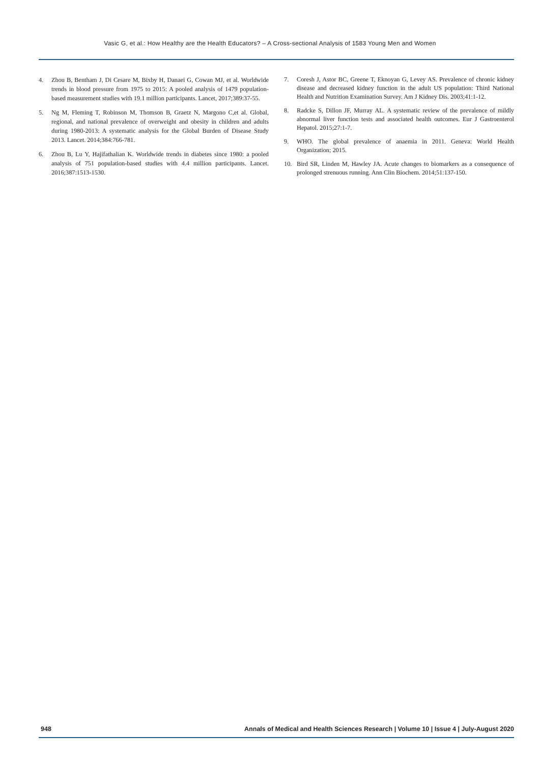Vasic G, et al.: How Healthy are the Health Educators? – A Cross-sectional Analysis of 1583 Young Men and Women
4. Zhou B, Bentham J, Di Cesare M, Bixby H, Danaei G, Cowan MJ, et al. Worldwide trends in blood pressure from 1975 to 2015: A pooled analysis of 1479 population-based measurement studies with 19.1 million participants. Lancet, 2017;389:37-55.
5. Ng M, Fleming T, Robinson M, Thomson B, Graetz N, Margono C,et al. Global, regional, and national prevalence of overweight and obesity in children and adults during 1980-2013: A systematic analysis for the Global Burden of Disease Study 2013. Lancet. 2014;384:766-781.
6. Zhou B, Lu Y, Hajifathalian K. Worldwide trends in diabetes since 1980: a pooled analysis of 751 population-based studies with 4.4 million participants. Lancet. 2016;387:1513-1530.
7. Coresh J, Astor BC, Greene T, Eknoyan G, Levey AS. Prevalence of chronic kidney disease and decreased kidney function in the adult US population: Third National Health and Nutrition Examination Survey. Am J Kidney Dis. 2003;41:1-12.
8. Radcke S, Dillon JF, Murray AL. A systematic review of the prevalence of mildly abnormal liver function tests and associated health outcomes. Eur J Gastroenterol Hepatol. 2015;27:1-7.
9. WHO. The global prevalence of anaemia in 2011. Geneva: World Health Organization; 2015.
10. Bird SR, Linden M, Hawley JA. Acute changes to biomarkers as a consequence of prolonged strenuous running. Ann Clin Biochem. 2014;51:137-150.
948 Annals of Medical and Health Sciences Research | Volume 10 | Issue 4 | July-August 2020